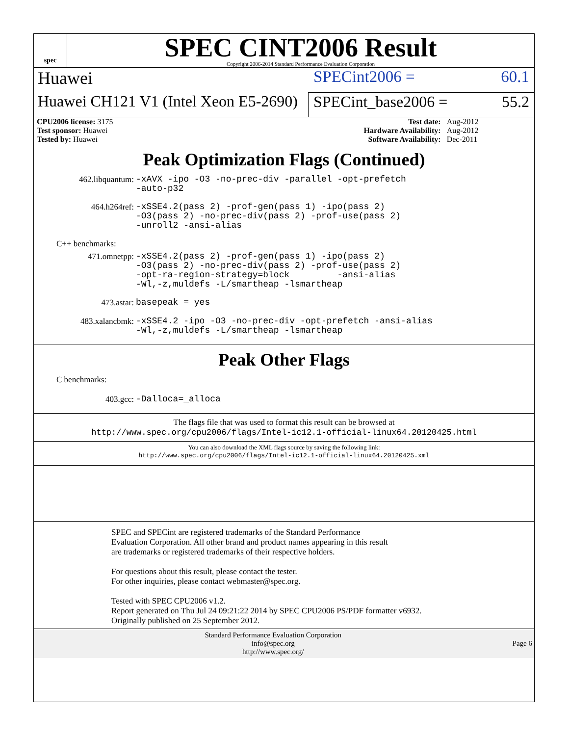spec
SPEC CINT2006 Result
Copyright 2006-2014 Standard Performance Evaluation Corporation
Huawei SPECint2006 = 60.1
Huawei CH121 V1 (Intel Xeon E5-2690)
SPECint_base2006 = 55.2
| CPU2006 license: 3175 | | Test date: | Aug-2012 |
| Test sponsor: Huawei | | Hardware Availability: | Aug-2012 |
| Tested by: Huawei | | Software Availability: | Dec-2011 |
Peak Optimization Flags (Continued)
462.libquantum:
-xAVX -ipo -O3 -no-prec-div -parallel -opt-prefetch
-auto-p32
464.h264ref:
-xSSE4.2(pass 2) -prof-gen(pass 1) -ipo(pass 2)
-O3(pass 2) -no-prec-div(pass 2) -prof-use(pass 2)
-unroll2 -ansi-alias
C++ benchmarks:
471.omnetpp:
-xSSE4.2(pass 2) -prof-gen(pass 1) -ipo(pass 2)
-O3(pass 2) -no-prec-div(pass 2) -prof-use(pass 2)
-opt-ra-region-strategy=block -ansi-alias
-Wl,-z,muldefs -L/smartheap -lsmartheap
473.astar:
basepeak = yes
483.xalancbmk:
-xSSE4.2 -ipo -O3 -no-prec-div -opt-prefetch -ansi-alias
-Wl,-z,muldefs -L/smartheap -lsmartheap
Peak Other Flags
C benchmarks:
403.gcc:
-Dalloca=_alloca
The flags file that was used to format this result can be browsed at
http://www.spec.org/cpu2006/flags/Intel-ic12.1-official-linux64.20120425.html
You can also download the XML flags source by saving the following link:
http://www.spec.org/cpu2006/flags/Intel-ic12.1-official-linux64.20120425.xml
SPEC and SPECint are registered trademarks of the Standard Performance Evaluation Corporation. All other brand and product names appearing in this result are trademarks or registered trademarks of their respective holders.
For questions about this result, please contact the tester.
For other inquiries, please contact webmaster@spec.org.
Tested with SPEC CPU2006 v1.2.
Report generated on Thu Jul 24 09:21:22 2014 by SPEC CPU2006 PS/PDF formatter v6932.
Originally published on 25 September 2012.
Standard Performance Evaluation Corporation
info@spec.org
http://www.spec.org/
Page 6